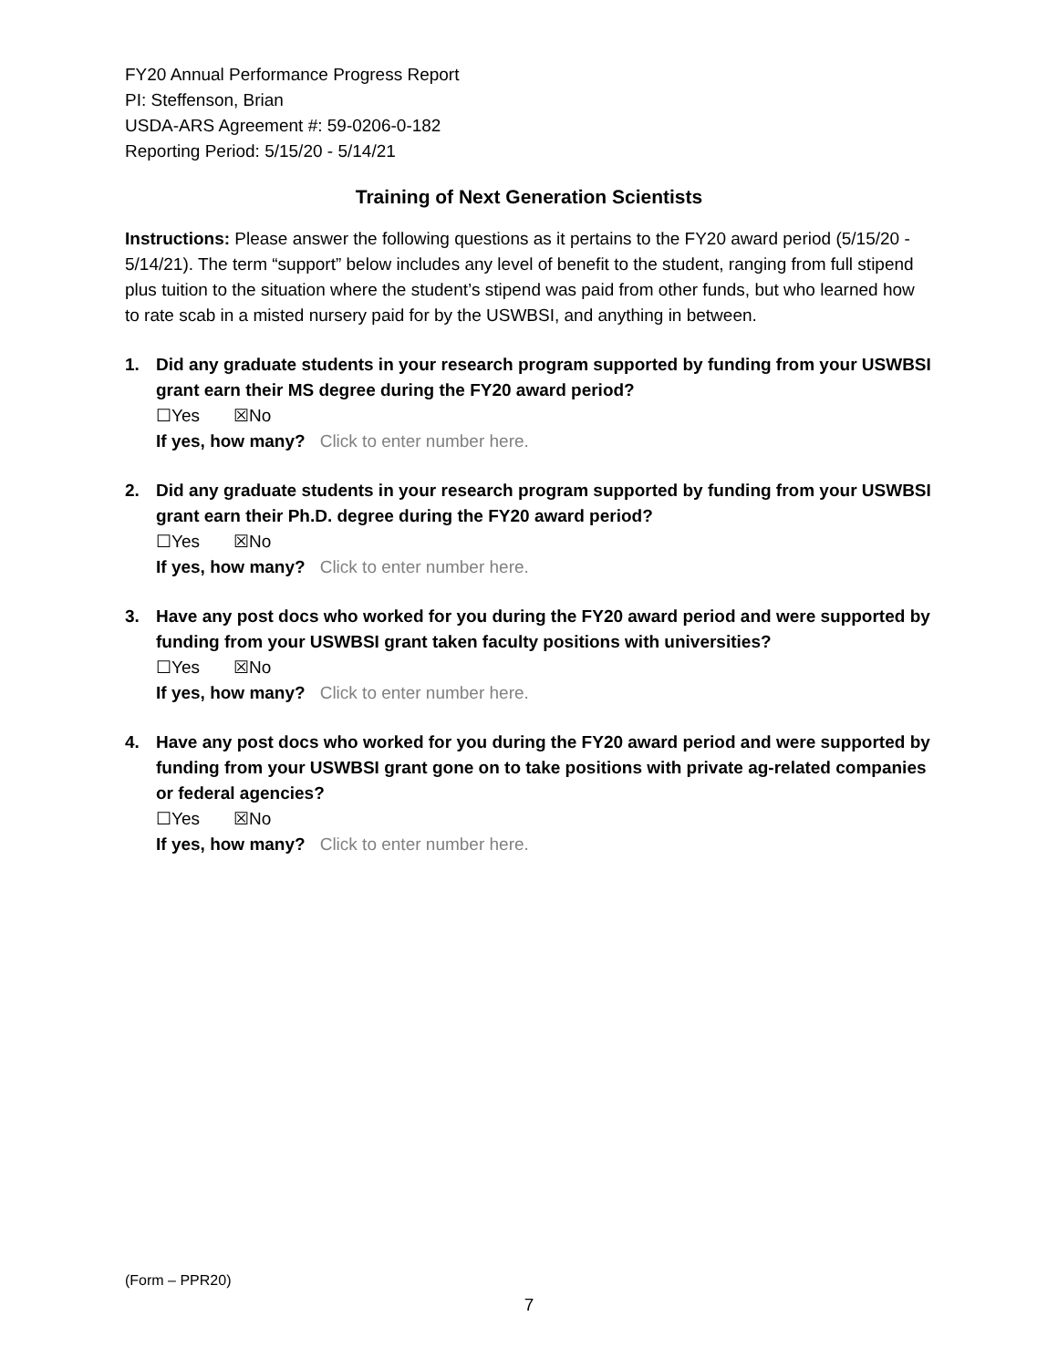FY20 Annual Performance Progress Report
PI: Steffenson, Brian
USDA-ARS Agreement #: 59-0206-0-182
Reporting Period: 5/15/20 - 5/14/21
Training of Next Generation Scientists
Instructions: Please answer the following questions as it pertains to the FY20 award period (5/15/20 - 5/14/21). The term “support” below includes any level of benefit to the student, ranging from full stipend plus tuition to the situation where the student’s stipend was paid from other funds, but who learned how to rate scab in a misted nursery paid for by the USWBSI, and anything in between.
1. Did any graduate students in your research program supported by funding from your USWBSI grant earn their MS degree during the FY20 award period?
☐Yes ☒No
If yes, how many? Click to enter number here.
2. Did any graduate students in your research program supported by funding from your USWBSI grant earn their Ph.D. degree during the FY20 award period?
☐Yes ☒No
If yes, how many? Click to enter number here.
3. Have any post docs who worked for you during the FY20 award period and were supported by funding from your USWBSI grant taken faculty positions with universities?
☐Yes ☒No
If yes, how many? Click to enter number here.
4. Have any post docs who worked for you during the FY20 award period and were supported by funding from your USWBSI grant gone on to take positions with private ag-related companies or federal agencies?
☐Yes ☒No
If yes, how many? Click to enter number here.
(Form – PPR20)
7